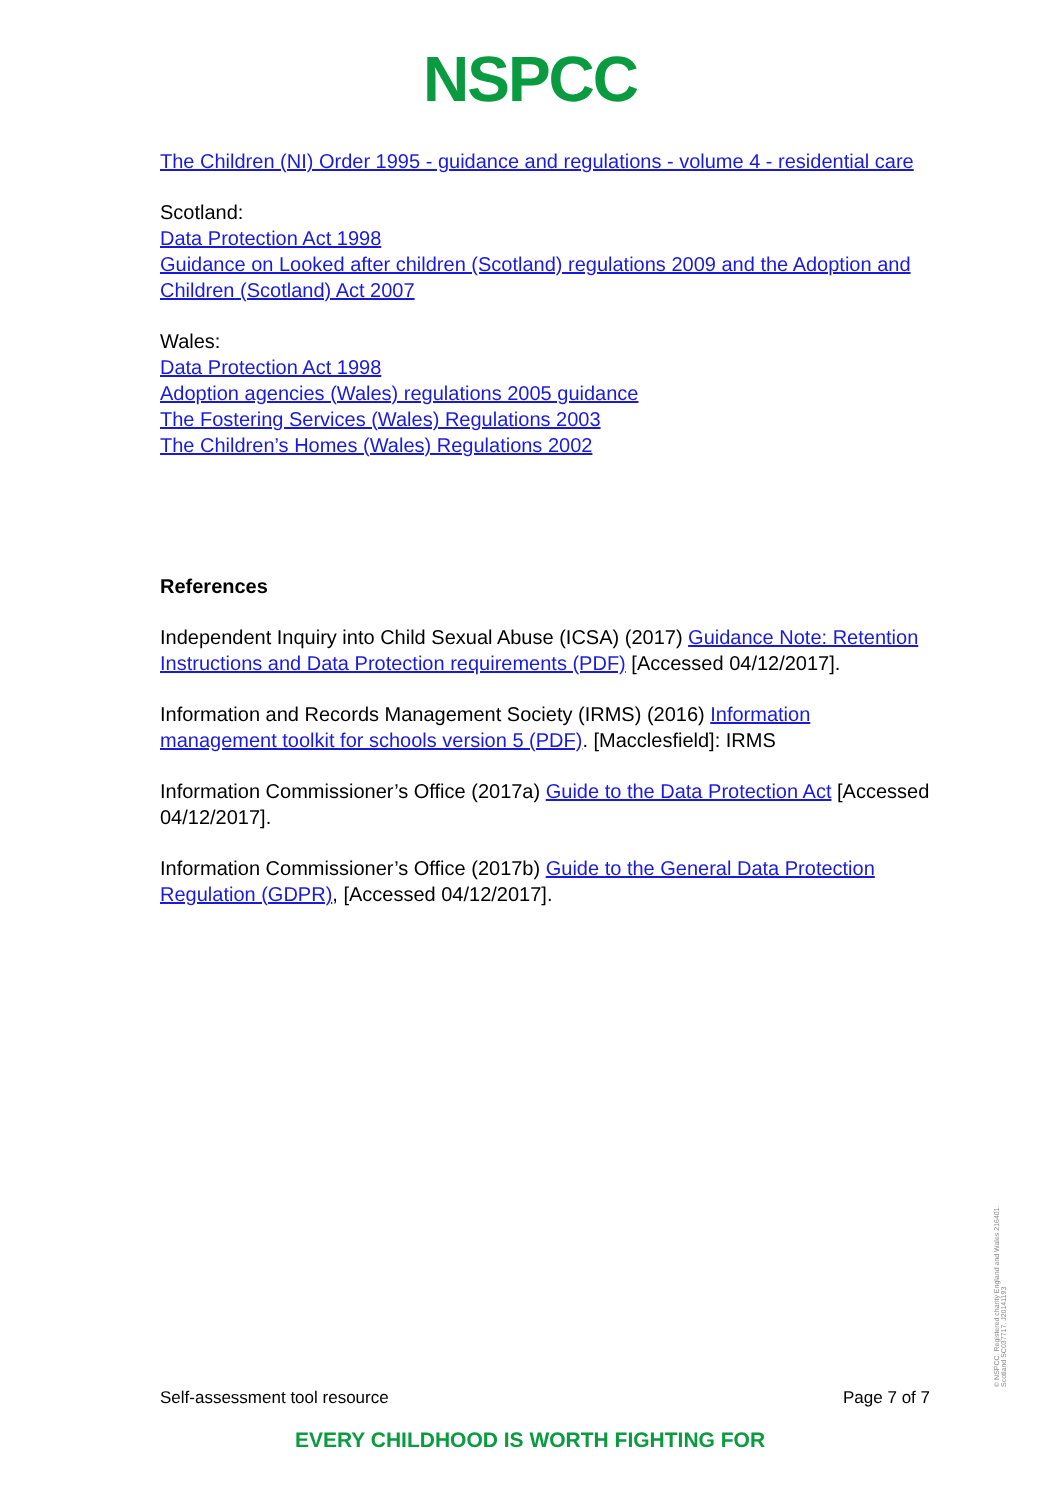NSPCC
The Children (NI) Order 1995 - guidance and regulations - volume 4 - residential care
Scotland:
Data Protection Act 1998
Guidance on Looked after children (Scotland) regulations 2009 and the Adoption and Children (Scotland) Act 2007
Wales:
Data Protection Act 1998
Adoption agencies (Wales) regulations 2005 guidance
The Fostering Services (Wales) Regulations 2003
The Children’s Homes (Wales) Regulations 2002
References
Independent Inquiry into Child Sexual Abuse (ICSA) (2017) Guidance Note: Retention Instructions and Data Protection requirements (PDF) [Accessed 04/12/2017].
Information and Records Management Society (IRMS) (2016) Information management toolkit for schools version 5 (PDF). [Macclesfield]: IRMS
Information Commissioner’s Office (2017a) Guide to the Data Protection Act [Accessed 04/12/2017].
Information Commissioner’s Office (2017b) Guide to the General Data Protection Regulation (GDPR), [Accessed 04/12/2017].
Self-assessment tool resource Page 7 of 7
EVERY CHILDHOOD IS WORTH FIGHTING FOR
© NSPCC. Registered charity England and Wales 216401. Scotland SC037717. J20141193